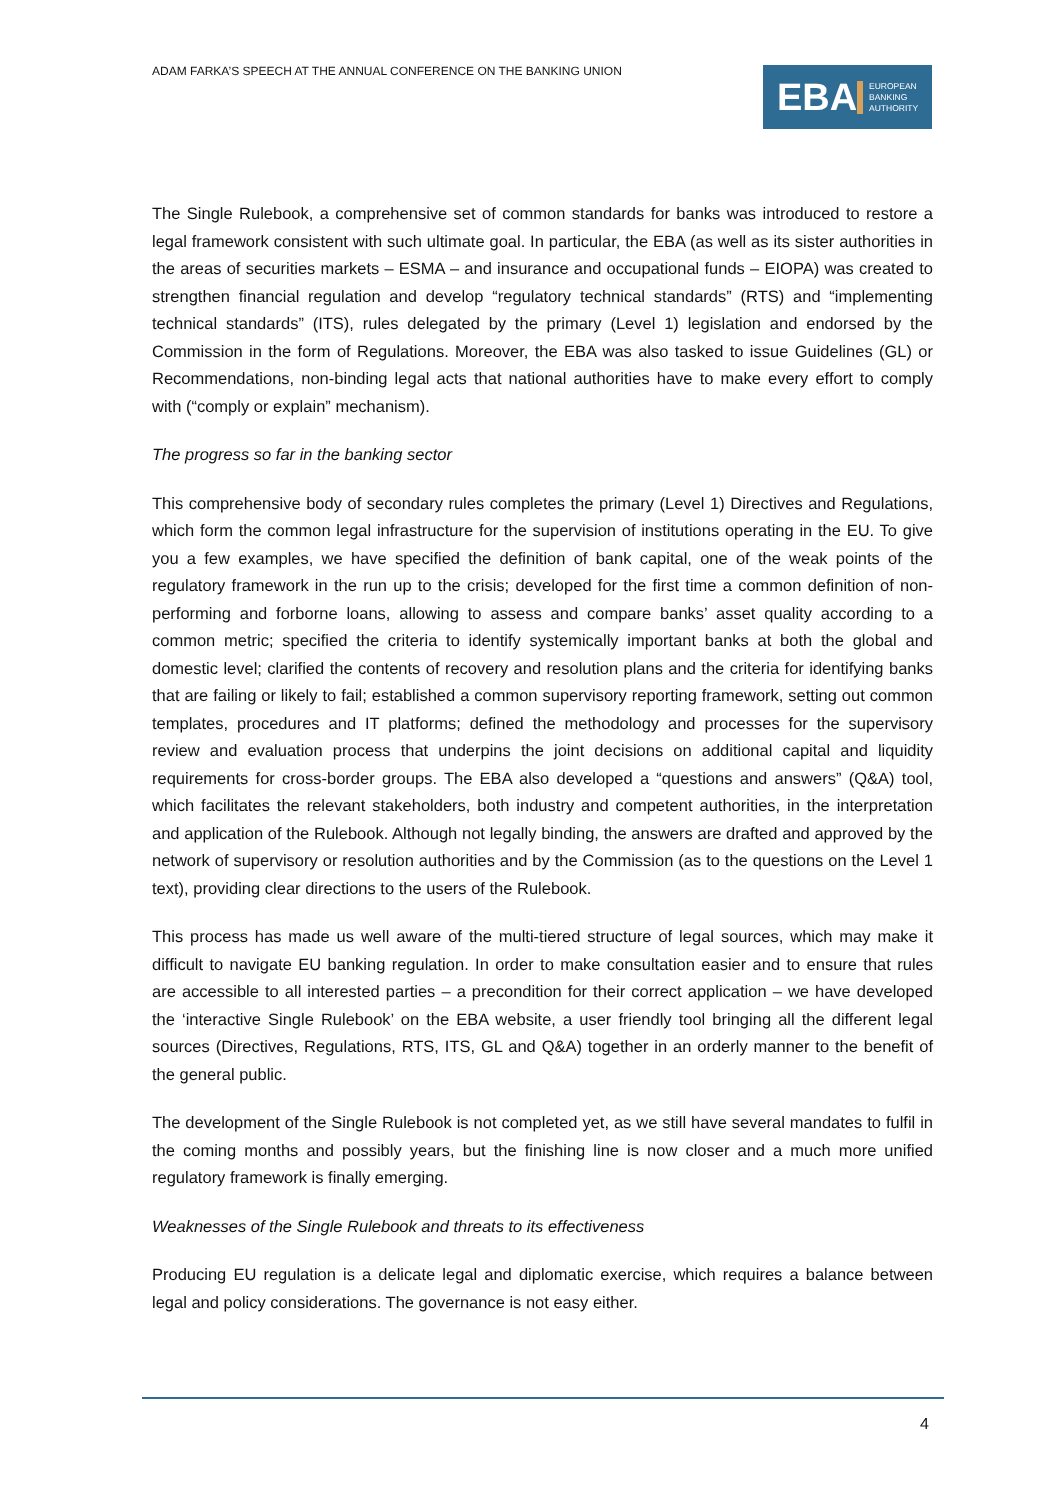ADAM FARKA’S SPEECH AT THE ANNUAL CONFERENCE ON THE BANKING UNION
EBA
EUROPEAN
BANKING
AUTHORITY
The Single Rulebook, a comprehensive set of common standards for banks was introduced to restore a legal framework consistent with such ultimate goal. In particular, the EBA (as well as its sister authorities in the areas of securities markets – ESMA – and insurance and occupational funds – EIOPA) was created to strengthen financial regulation and develop “regulatory technical standards” (RTS) and “implementing technical standards” (ITS), rules delegated by the primary (Level 1) legislation and endorsed by the Commission in the form of Regulations. Moreover, the EBA was also tasked to issue Guidelines (GL) or Recommendations, non-binding legal acts that national authorities have to make every effort to comply with (“comply or explain” mechanism).
The progress so far in the banking sector
This comprehensive body of secondary rules completes the primary (Level 1) Directives and Regulations, which form the common legal infrastructure for the supervision of institutions operating in the EU. To give you a few examples, we have specified the definition of bank capital, one of the weak points of the regulatory framework in the run up to the crisis; developed for the first time a common definition of non-performing and forborne loans, allowing to assess and compare banks’ asset quality according to a common metric; specified the criteria to identify systemically important banks at both the global and domestic level; clarified the contents of recovery and resolution plans and the criteria for identifying banks that are failing or likely to fail; established a common supervisory reporting framework, setting out common templates, procedures and IT platforms; defined the methodology and processes for the supervisory review and evaluation process that underpins the joint decisions on additional capital and liquidity requirements for cross-border groups. The EBA also developed a “questions and answers” (Q&A) tool, which facilitates the relevant stakeholders, both industry and competent authorities, in the interpretation and application of the Rulebook. Although not legally binding, the answers are drafted and approved by the network of supervisory or resolution authorities and by the Commission (as to the questions on the Level 1 text), providing clear directions to the users of the Rulebook.
This process has made us well aware of the multi-tiered structure of legal sources, which may make it difficult to navigate EU banking regulation. In order to make consultation easier and to ensure that rules are accessible to all interested parties – a precondition for their correct application – we have developed the ‘interactive Single Rulebook’ on the EBA website, a user friendly tool bringing all the different legal sources (Directives, Regulations, RTS, ITS, GL and Q&A) together in an orderly manner to the benefit of the general public.
The development of the Single Rulebook is not completed yet, as we still have several mandates to fulfil in the coming months and possibly years, but the finishing line is now closer and a much more unified regulatory framework is finally emerging.
Weaknesses of the Single Rulebook and threats to its effectiveness
Producing EU regulation is a delicate legal and diplomatic exercise, which requires a balance between legal and policy considerations. The governance is not easy either.
4